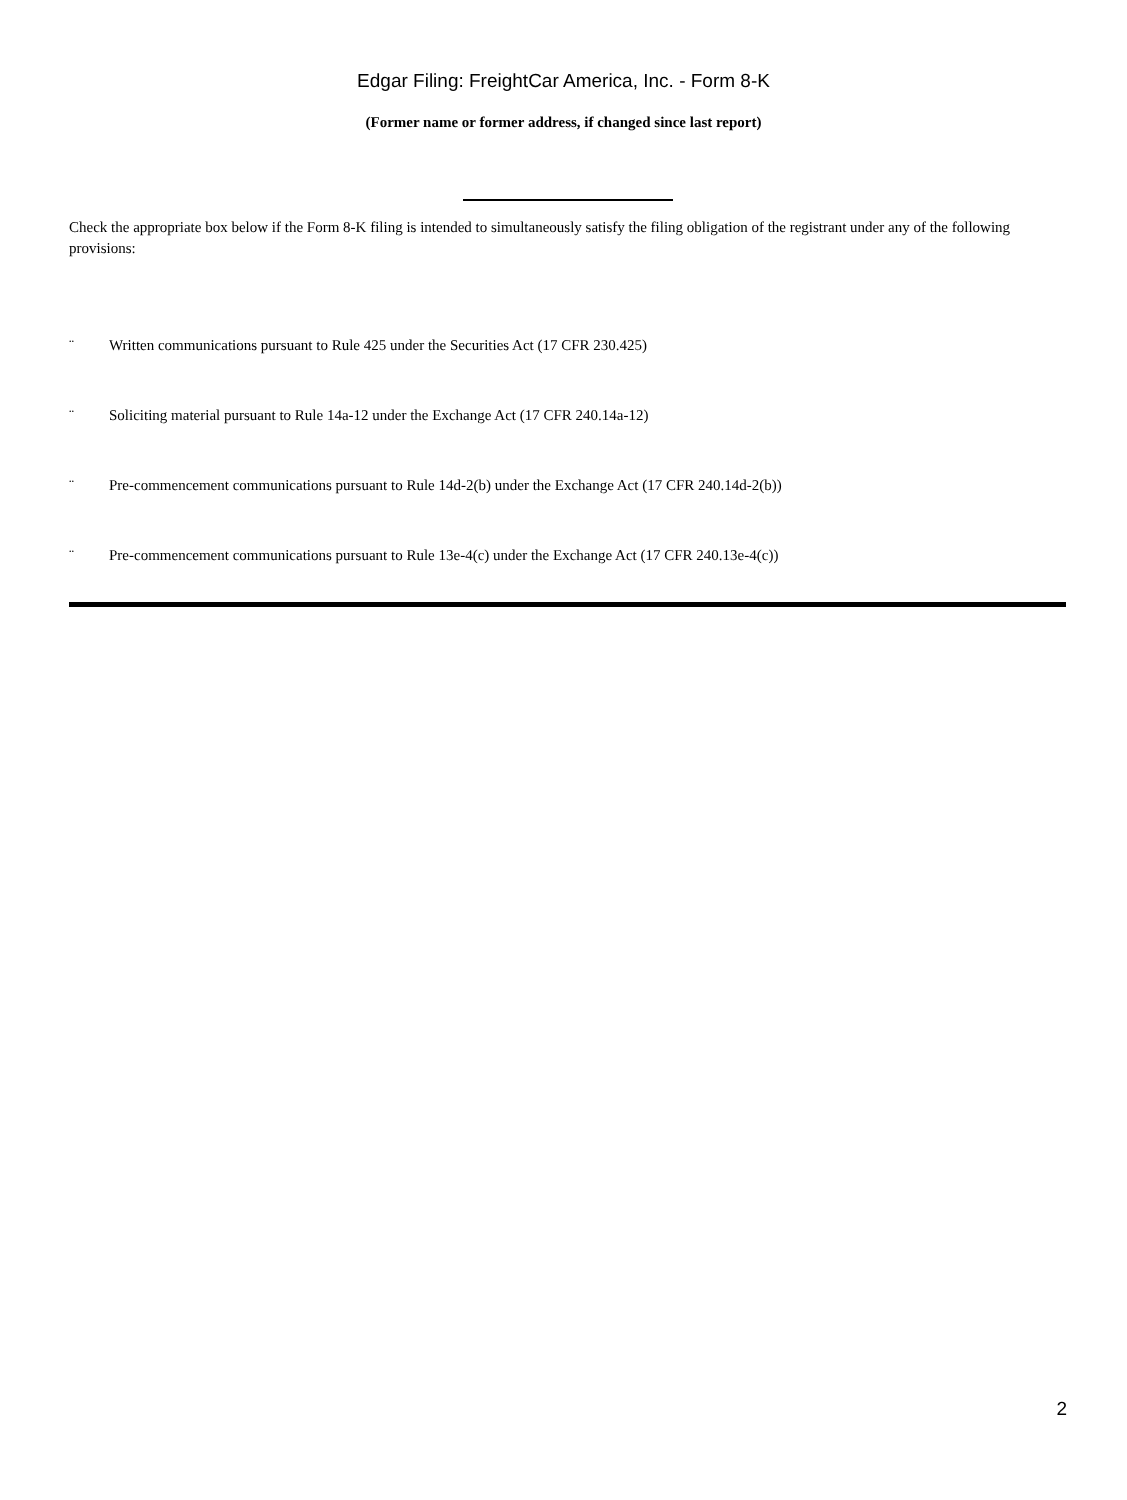Edgar Filing: FreightCar America, Inc. - Form 8-K
(Former name or former address, if changed since last report)
Check the appropriate box below if the Form 8-K filing is intended to simultaneously satisfy the filing obligation of the registrant under any of the following provisions:
¨ Written communications pursuant to Rule 425 under the Securities Act (17 CFR 230.425)
¨ Soliciting material pursuant to Rule 14a-12 under the Exchange Act (17 CFR 240.14a-12)
¨ Pre-commencement communications pursuant to Rule 14d-2(b) under the Exchange Act (17 CFR 240.14d-2(b))
¨ Pre-commencement communications pursuant to Rule 13e-4(c) under the Exchange Act (17 CFR 240.13e-4(c))
2